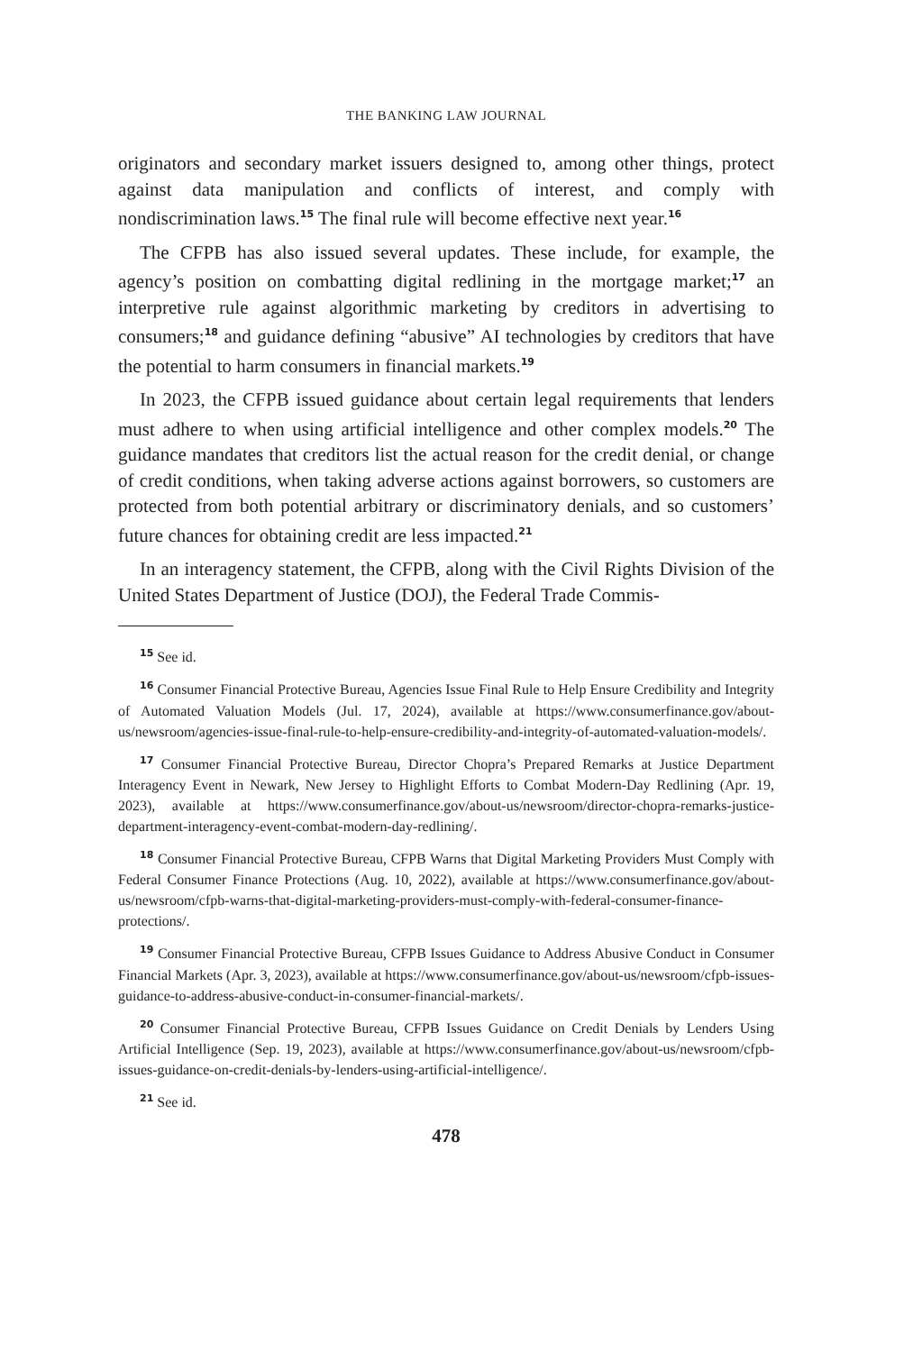THE BANKING LAW JOURNAL
originators and secondary market issuers designed to, among other things, protect against data manipulation and conflicts of interest, and comply with nondiscrimination laws.<sup>15</sup> The final rule will become effective next year.<sup>16</sup>
The CFPB has also issued several updates. These include, for example, the agency’s position on combatting digital redlining in the mortgage market;<sup>17</sup> an interpretive rule against algorithmic marketing by creditors in advertising to consumers;<sup>18</sup> and guidance defining “abusive” AI technologies by creditors that have the potential to harm consumers in financial markets.<sup>19</sup>
In 2023, the CFPB issued guidance about certain legal requirements that lenders must adhere to when using artificial intelligence and other complex models.<sup>20</sup> The guidance mandates that creditors list the actual reason for the credit denial, or change of credit conditions, when taking adverse actions against borrowers, so customers are protected from both potential arbitrary or discriminatory denials, and so customers’ future chances for obtaining credit are less impacted.<sup>21</sup>
In an interagency statement, the CFPB, along with the Civil Rights Division of the United States Department of Justice (DOJ), the Federal Trade Commis-
<sup>15</sup> See id.
<sup>16</sup> Consumer Financial Protective Bureau, Agencies Issue Final Rule to Help Ensure Credibility and Integrity of Automated Valuation Models (Jul. 17, 2024), available at https://www.consumerfinance.gov/about-us/newsroom/agencies-issue-final-rule-to-help-ensure-credibility-and-integrity-of-automated-valuation-models/.
<sup>17</sup> Consumer Financial Protective Bureau, Director Chopra’s Prepared Remarks at Justice Department Interagency Event in Newark, New Jersey to Highlight Efforts to Combat Modern-Day Redlining (Apr. 19, 2023), available at https://www.consumerfinance.gov/about-us/newsroom/director-chopra-remarks-justice-department-interagency-event-combat-modern-day-redlining/.
<sup>18</sup> Consumer Financial Protective Bureau, CFPB Warns that Digital Marketing Providers Must Comply with Federal Consumer Finance Protections (Aug. 10, 2022), available at https://www.consumerfinance.gov/about-us/newsroom/cfpb-warns-that-digital-marketing-providers-must-comply-with-federal-consumer-finance-protections/.
<sup>19</sup> Consumer Financial Protective Bureau, CFPB Issues Guidance to Address Abusive Conduct in Consumer Financial Markets (Apr. 3, 2023), available at https://www.consumerfinance.gov/about-us/newsroom/cfpb-issues-guidance-to-address-abusive-conduct-in-consumer-financial-markets/.
<sup>20</sup> Consumer Financial Protective Bureau, CFPB Issues Guidance on Credit Denials by Lenders Using Artificial Intelligence (Sep. 19, 2023), available at https://www.consumerfinance.gov/about-us/newsroom/cfpb-issues-guidance-on-credit-denials-by-lenders-using-artificial-intelligence/.
<sup>21</sup> See id.
478